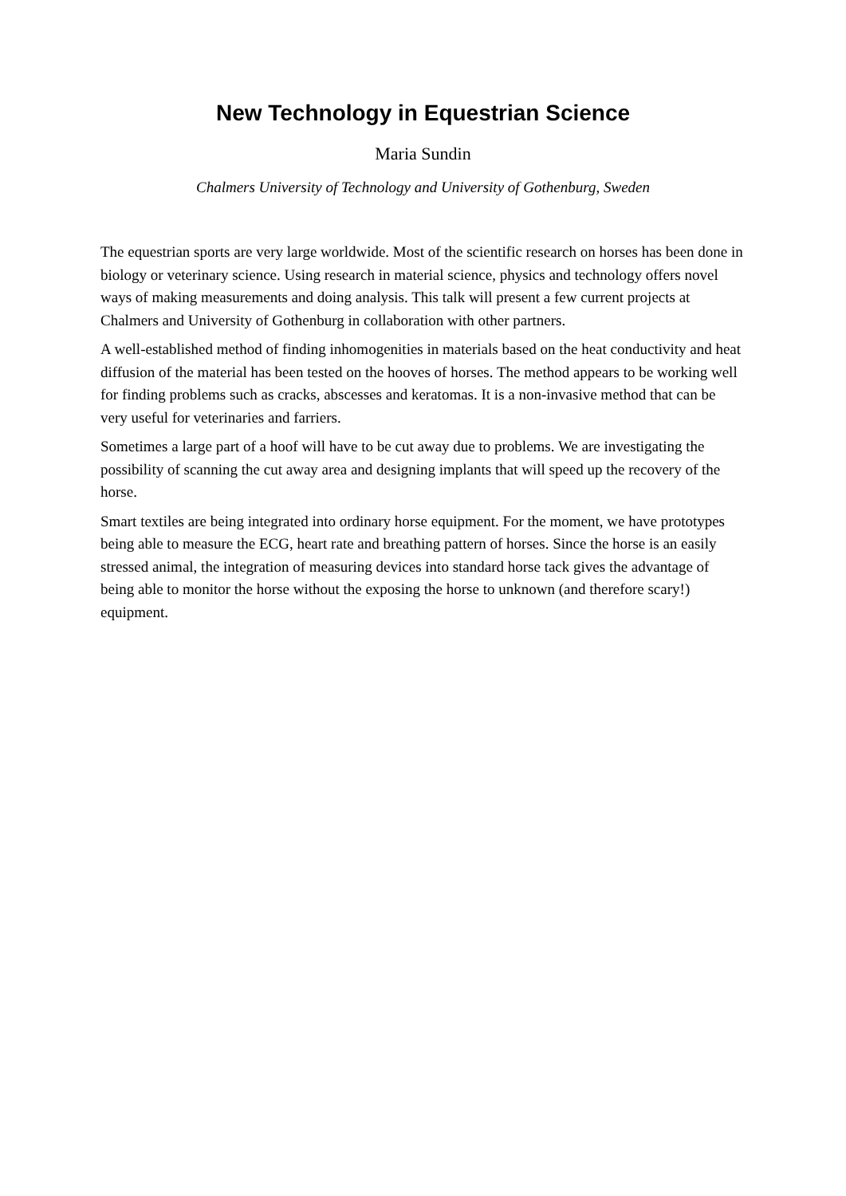New Technology in Equestrian Science
Maria Sundin
Chalmers University of Technology and University of Gothenburg, Sweden
The equestrian sports are very large worldwide. Most of the scientific research on horses has been done in biology or veterinary science. Using research in material science, physics and technology offers novel ways of making measurements and doing analysis. This talk will present a few current projects at Chalmers and University of Gothenburg in collaboration with other partners.
A well-established method of finding inhomogenities in materials based on the heat conductivity and heat diffusion of the material has been tested on the hooves of horses. The method appears to be working well for finding problems such as cracks, abscesses and keratomas. It is a non-invasive method that can be very useful for veterinaries and farriers.
Sometimes a large part of a hoof will have to be cut away due to problems. We are investigating the possibility of scanning the cut away area and designing implants that will speed up the recovery of the horse.
Smart textiles are being integrated into ordinary horse equipment. For the moment, we have prototypes being able to measure the ECG, heart rate and breathing pattern of horses. Since the horse is an easily stressed animal, the integration of measuring devices into standard horse tack gives the advantage of being able to monitor the horse without the exposing the horse to unknown (and therefore scary!) equipment.